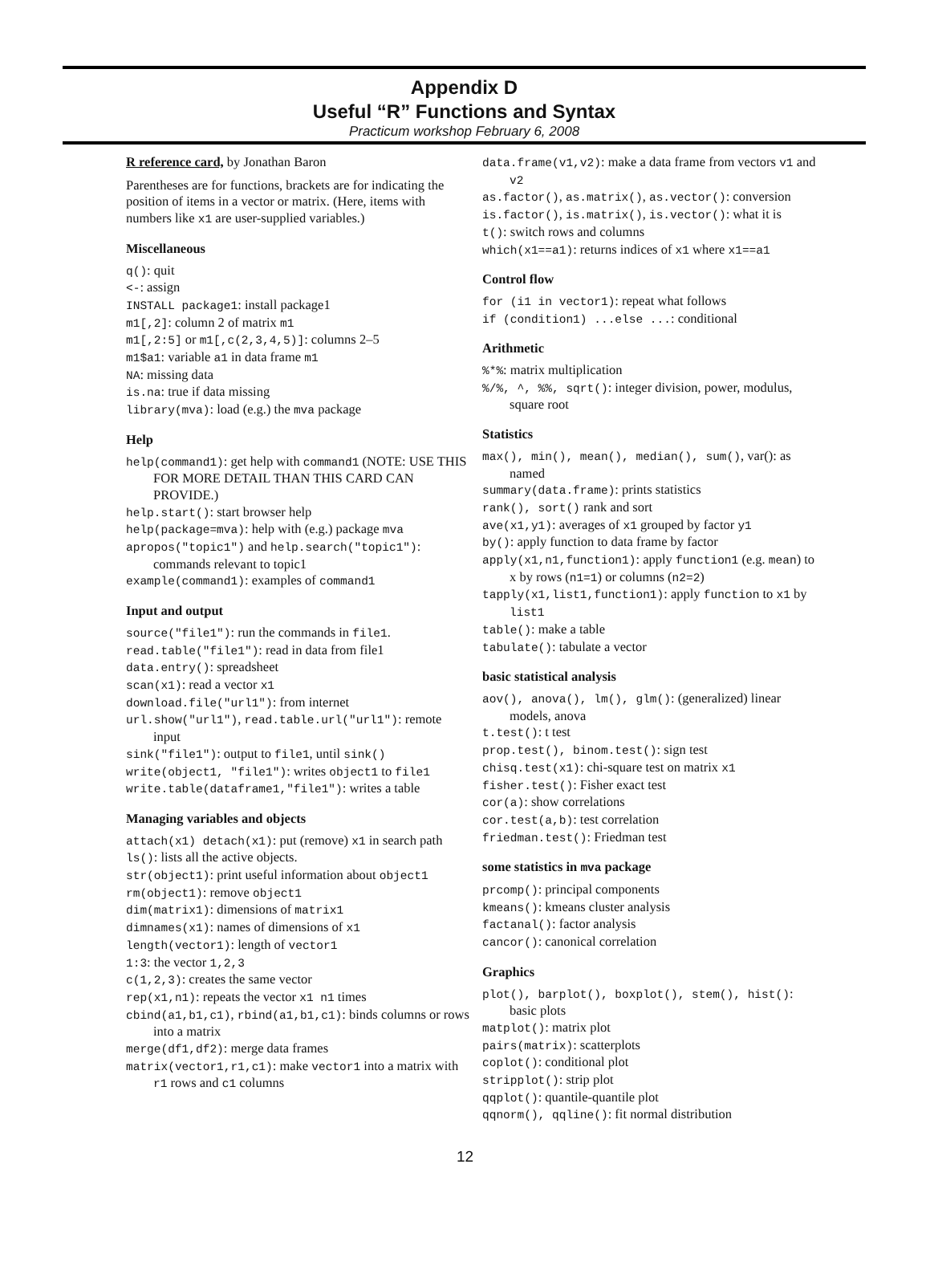Appendix D
Useful “R” Functions and Syntax
Practicum workshop February 6, 2008
R reference card, by Jonathan Baron
Parentheses are for functions, brackets are for indicating the position of items in a vector or matrix. (Here, items with numbers like x1 are user-supplied variables.)
Miscellaneous
q(): quit
<-: assign
INSTALL package1: install package1
m1[,2]: column 2 of matrix m1
m1[,2:5] or m1[,c(2,3,4,5)]: columns 2–5
m1$a1: variable a1 in data frame m1
NA: missing data
is.na: true if data missing
library(mva): load (e.g.) the mva package
Help
help(command1): get help with command1 (NOTE: USE THIS FOR MORE DETAIL THAN THIS CARD CAN PROVIDE.)
help.start(): start browser help
help(package=mva): help with (e.g.) package mva
apropos("topic1") and help.search("topic1"): commands relevant to topic1
example(command1): examples of command1
Input and output
source("file1"): run the commands in file1.
read.table("file1"): read in data from file1
data.entry(): spreadsheet
scan(x1): read a vector x1
download.file("url1"): from internet
url.show("url1"), read.table.url("url1"): remote input
sink("file1"): output to file1, until sink()
write(object1, "file1"): writes object1 to file1
write.table(dataframe1,"file1"): writes a table
Managing variables and objects
attach(x1) detach(x1): put (remove) x1 in search path
ls(): lists all the active objects.
str(object1): print useful information about object1
rm(object1): remove object1
dim(matrix1): dimensions of matrix1
dimnames(x1): names of dimensions of x1
length(vector1): length of vector1
1:3: the vector 1,2,3
c(1,2,3): creates the same vector
rep(x1,n1): repeats the vector x1 n1 times
cbind(a1,b1,c1), rbind(a1,b1,c1): binds columns or rows into a matrix
merge(df1,df2): merge data frames
matrix(vector1,r1,c1): make vector1 into a matrix with r1 rows and c1 columns
data.frame(v1,v2): make a data frame from vectors v1 and v2
as.factor(), as.matrix(), as.vector(): conversion
is.factor(), is.matrix(), is.vector(): what it is
t(): switch rows and columns
which(x1==a1): returns indices of x1 where x1==a1
Control flow
for (i1 in vector1): repeat what follows
if (condition1) ...else ...: conditional
Arithmetic
%*%: matrix multiplication
%/%, ^, %%, sqrt(): integer division, power, modulus, square root
Statistics
max(), min(), mean(), median(), sum(), var(): as named
summary(data.frame): prints statistics
rank(), sort() rank and sort
ave(x1,y1): averages of x1 grouped by factor y1
by(): apply function to data frame by factor
apply(x1,n1,function1): apply function1 (e.g. mean) to x by rows (n1=1) or columns (n2=2)
tapply(x1,list1,function1): apply function to x1 by list1
table(): make a table
tabulate(): tabulate a vector
basic statistical analysis
aov(), anova(), lm(), glm(): (generalized) linear models, anova
t.test(): t test
prop.test(), binom.test(): sign test
chisq.test(x1): chi-square test on matrix x1
fisher.test(): Fisher exact test
cor(a): show correlations
cor.test(a,b): test correlation
friedman.test(): Friedman test
some statistics in mva package
prcomp(): principal components
kmeans(): kmeans cluster analysis
factanal(): factor analysis
cancor(): canonical correlation
Graphics
plot(), barplot(), boxplot(), stem(), hist(): basic plots
matplot(): matrix plot
pairs(matrix): scatterplots
coplot(): conditional plot
stripplot(): strip plot
qqplot(): quantile-quantile plot
qqnorm(), qqline(): fit normal distribution
12